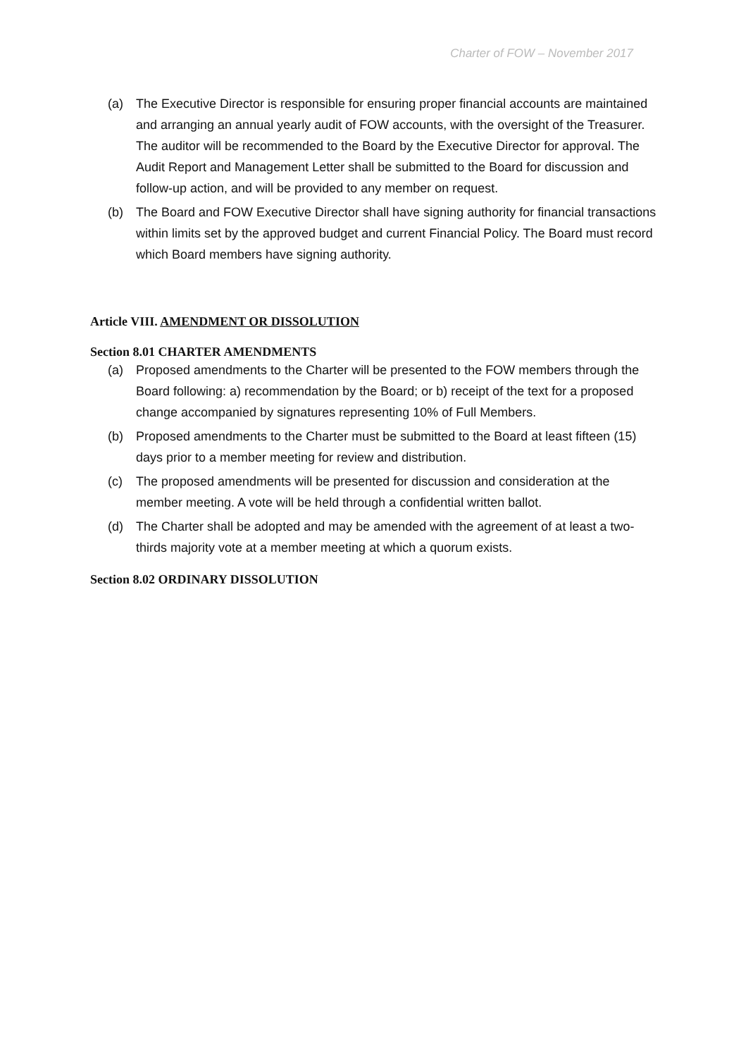Charter of FOW – November 2017
(a) The Executive Director is responsible for ensuring proper financial accounts are maintained and arranging an annual yearly audit of FOW accounts, with the oversight of the Treasurer. The auditor will be recommended to the Board by the Executive Director for approval. The Audit Report and Management Letter shall be submitted to the Board for discussion and follow-up action, and will be provided to any member on request.
(b) The Board and FOW Executive Director shall have signing authority for financial transactions within limits set by the approved budget and current Financial Policy. The Board must record which Board members have signing authority.
Article VIII. AMENDMENT OR DISSOLUTION
Section 8.01 CHARTER AMENDMENTS
(a) Proposed amendments to the Charter will be presented to the FOW members through the Board following: a) recommendation by the Board; or b) receipt of the text for a proposed change accompanied by signatures representing 10% of Full Members.
(b) Proposed amendments to the Charter must be submitted to the Board at least fifteen (15) days prior to a member meeting for review and distribution.
(c) The proposed amendments will be presented for discussion and consideration at the member meeting. A vote will be held through a confidential written ballot.
(d) The Charter shall be adopted and may be amended with the agreement of at least a two-thirds majority vote at a member meeting at which a quorum exists.
Section 8.02 ORDINARY DISSOLUTION